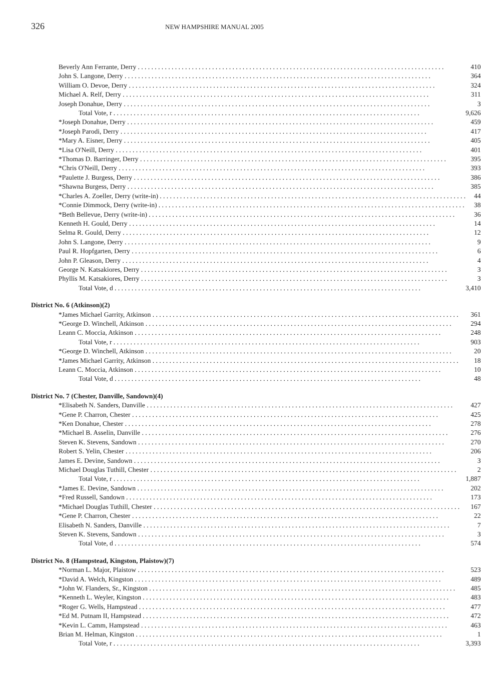326
NEW HAMPSHIRE MANUAL 2005
| Beverly Ann Ferrante, Derry | 410 |
| John S. Langone, Derry | 364 |
| William O. Devoe, Derry | 324 |
| Michael A. Relf, Derry | 311 |
| Joseph Donahue, Derry | 3 |
| Total Vote, r | 9,626 |
| *Joseph Donahue, Derry | 459 |
| *Joseph Parodi, Derry | 417 |
| *Mary A. Eisner, Derry | 405 |
| *Lisa O'Neill, Derry | 401 |
| *Thomas D. Barringer, Derry | 395 |
| *Chris O'Neill, Derry | 393 |
| *Paulette J. Burgess, Derry | 386 |
| *Shawna Burgess, Derry | 385 |
| *Charles A. Zoeller, Derry (write-in) | 44 |
| *Connie Dimmock, Derry (write-in) | 38 |
| *Beth Bellevue, Derry (write-in) | 36 |
| Kenneth H. Gould, Derry | 14 |
| Selma R. Gould, Derry | 12 |
| John S. Langone, Derry | 9 |
| Paul R. Hopfgarten, Derry | 6 |
| John P. Gleason, Derry | 4 |
| George N. Katsakiores, Derry | 3 |
| Phyllis M. Katsakiores, Derry | 3 |
| Total Vote, d | 3,410 |
| District No. 6 (Atkinson)(2) | |
| *James Michael Garrity, Atkinson | 361 |
| *George D. Winchell, Atkinson | 294 |
| Leann C. Moccia, Atkinson | 248 |
| Total Vote, r | 903 |
| *George D. Winchell, Atkinson | 20 |
| *James Michael Garrity, Atkinson | 18 |
| Leann C. Moccia, Atkinson | 10 |
| Total Vote, d | 48 |
| District No. 7 (Chester, Danville, Sandown)(4) | |
| *Elisabeth N. Sanders, Danville | 427 |
| *Gene P. Charron, Chester | 425 |
| *Ken Donahue, Chester | 278 |
| *Michael B. Asselin, Danville | 276 |
| Steven K. Stevens, Sandown | 270 |
| Robert S. Yelin, Chester | 206 |
| James E. Devine, Sandown | 3 |
| Michael Douglas Tuthill, Chester | 2 |
| Total Vote, r | 1,887 |
| *James E. Devine, Sandown | 202 |
| *Fred Russell, Sandown | 173 |
| *Michael Douglas Tuthill, Chester | 167 |
| *Gene P. Charron, Chester | 22 |
| Elisabeth N. Sanders, Danville | 7 |
| Steven K. Stevens, Sandown | 3 |
| Total Vote, d | 574 |
| District No. 8 (Hampstead, Kingston, Plaistow)(7) | |
| *Norman L. Major, Plaistow | 523 |
| *David A. Welch, Kingston | 489 |
| *John W. Flanders, Sr., Kingston | 485 |
| *Kenneth L. Weyler, Kingston | 483 |
| *Roger G. Wells, Hampstead | 477 |
| *Ed M. Putnam II, Hampstead | 472 |
| *Kevin L. Camm, Hampstead | 463 |
| Brian M. Helman, Kingston | 1 |
| Total Vote, r | 3,393 |